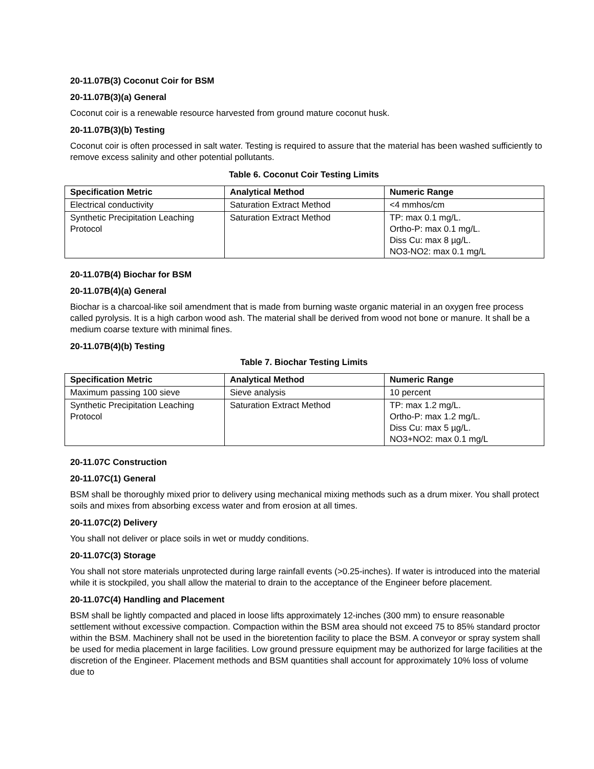20-11.07B(3) Coconut Coir for BSM
20-11.07B(3)(a) General
Coconut coir is a renewable resource harvested from ground mature coconut husk.
20-11.07B(3)(b) Testing
Coconut coir is often processed in salt water. Testing is required to assure that the material has been washed sufficiently to remove excess salinity and other potential pollutants.
Table 6. Coconut Coir Testing Limits
| Specification Metric | Analytical Method | Numeric Range |
| --- | --- | --- |
| Electrical conductivity | Saturation Extract Method | <4 mmhos/cm |
| Synthetic Precipitation Leaching Protocol | Saturation Extract Method | TP: max 0.1 mg/L. Ortho-P: max 0.1 mg/L. Diss Cu: max 8 µg/L. NO3-NO2: max 0.1 mg/L |
20-11.07B(4) Biochar for BSM
20-11.07B(4)(a) General
Biochar is a charcoal-like soil amendment that is made from burning waste organic material in an oxygen free process called pyrolysis. It is a high carbon wood ash. The material shall be derived from wood not bone or manure. It shall be a medium coarse texture with minimal fines.
20-11.07B(4)(b) Testing
Table 7. Biochar Testing Limits
| Specification Metric | Analytical Method | Numeric Range |
| --- | --- | --- |
| Maximum passing 100 sieve | Sieve analysis | 10 percent |
| Synthetic Precipitation Leaching Protocol | Saturation Extract Method | TP: max 1.2 mg/L. Ortho-P: max 1.2 mg/L. Diss Cu: max 5 µg/L. NO3+NO2: max 0.1 mg/L |
20-11.07C Construction
20-11.07C(1) General
BSM shall be thoroughly mixed prior to delivery using mechanical mixing methods such as a drum mixer. You shall protect soils and mixes from absorbing excess water and from erosion at all times.
20-11.07C(2) Delivery
You shall not deliver or place soils in wet or muddy conditions.
20-11.07C(3) Storage
You shall not store materials unprotected during large rainfall events (>0.25-inches). If water is introduced into the material while it is stockpiled, you shall allow the material to drain to the acceptance of the Engineer before placement.
20-11.07C(4) Handling and Placement
BSM shall be lightly compacted and placed in loose lifts approximately 12-inches (300 mm) to ensure reasonable settlement without excessive compaction. Compaction within the BSM area should not exceed 75 to 85% standard proctor within the BSM. Machinery shall not be used in the bioretention facility to place the BSM. A conveyor or spray system shall be used for media placement in large facilities. Low ground pressure equipment may be authorized for large facilities at the discretion of the Engineer. Placement methods and BSM quantities shall account for approximately 10% loss of volume due to